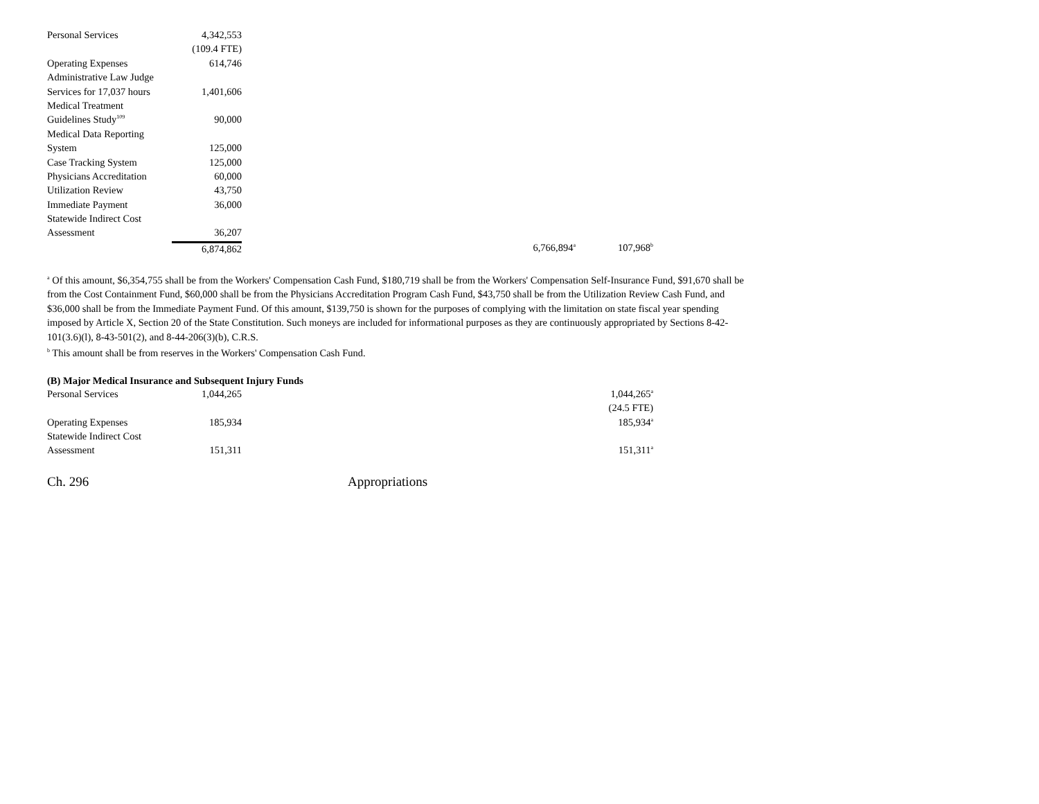| Personal Services | 4,342,553 | | | | |
| | (109.4 FTE) | | | | |
| Operating Expenses | 614,746 | | | | |
| Administrative Law Judge | | | | | |
| Services for 17,037 hours | 1,401,606 | | | | |
| Medical Treatment | | | | | |
| Guidelines Study<sup>109</sup> | 90,000 | | | | |
| Medical Data Reporting | | | | | |
| System | 125,000 | | | | |
| Case Tracking System | 125,000 | | | | |
| Physicians Accreditation | 60,000 | | | | |
| Utilization Review | 43,750 | | | | |
| Immediate Payment | 36,000 | | | | |
| Statewide Indirect Cost | | | | | |
| Assessment | 36,207 | | | | |
| | 6,874,862 | | 6,766,894<sup>a</sup> | | 107,968<sup>b</sup> |
<sup>a</sup> Of this amount, $6,354,755 shall be from the Workers' Compensation Cash Fund, $180,719 shall be from the Workers' Compensation Self-Insurance Fund, $91,670 shall be from the Cost Containment Fund, $60,000 shall be from the Physicians Accreditation Program Cash Fund, $43,750 shall be from the Utilization Review Cash Fund, and $36,000 shall be from the Immediate Payment Fund. Of this amount, $139,750 is shown for the purposes of complying with the limitation on state fiscal year spending imposed by Article X, Section 20 of the State Constitution. Such moneys are included for informational purposes as they are continuously appropriated by Sections 8-42-101(3.6)(l), 8-43-501(2), and 8-44-206(3)(b), C.R.S.
<sup>b</sup> This amount shall be from reserves in the Workers' Compensation Cash Fund.
(B) Major Medical Insurance and Subsequent Injury Funds
| Personal Services | 1,044,265 | | | | 1,044,265<sup>a</sup> |
| | | | | | (24.5 FTE) |
| Operating Expenses | 185,934 | | | | 185,934<sup>a</sup> |
| Statewide Indirect Cost | | | | | |
| Assessment | 151,311 | | | | 151,311<sup>a</sup> |
Ch. 296 Appropriations